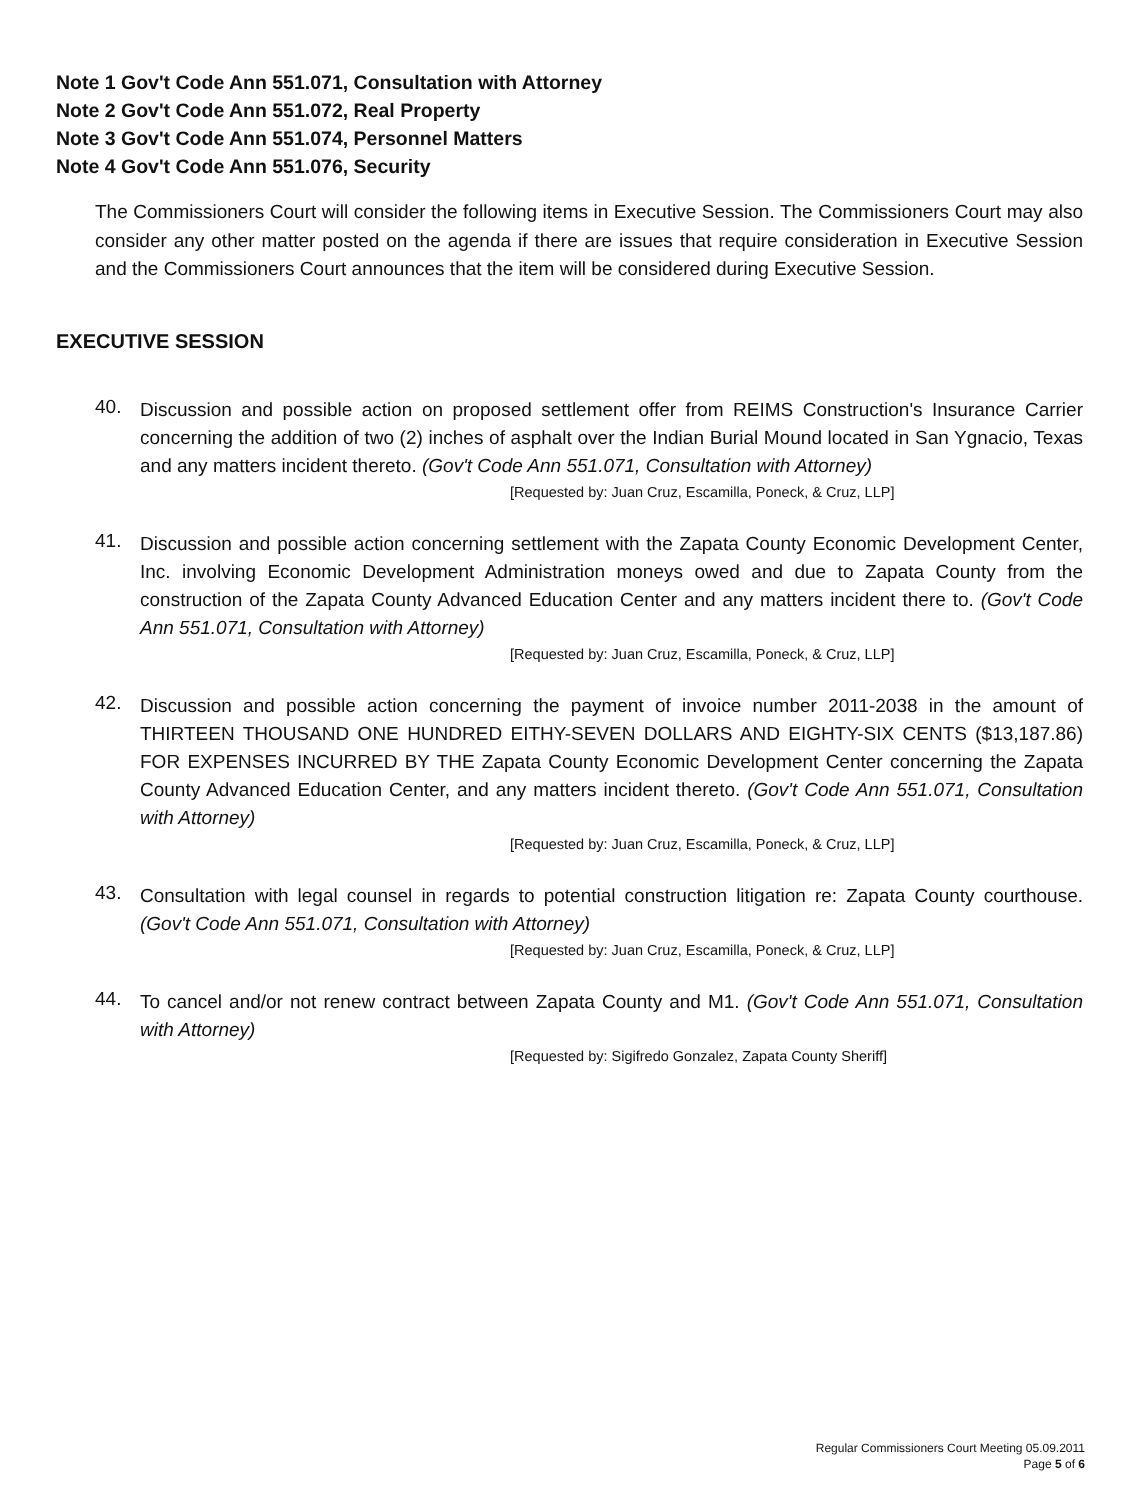Note 1 Gov't Code Ann 551.071, Consultation with Attorney
Note 2 Gov't Code Ann 551.072, Real Property
Note 3 Gov't Code Ann 551.074, Personnel Matters
Note 4 Gov't Code Ann 551.076, Security
The Commissioners Court will consider the following items in Executive Session. The Commissioners Court may also consider any other matter posted on the agenda if there are issues that require consideration in Executive Session and the Commissioners Court announces that the item will be considered during Executive Session.
EXECUTIVE SESSION
40.
Discussion and possible action on proposed settlement offer from REIMS Construction's Insurance Carrier concerning the addition of two (2) inches of asphalt over the Indian Burial Mound located in San Ygnacio, Texas and any matters incident thereto. (Gov't Code Ann 551.071, Consultation with Attorney)
[Requested by: Juan Cruz, Escamilla, Poneck, & Cruz, LLP]
41.
Discussion and possible action concerning settlement with the Zapata County Economic Development Center, Inc. involving Economic Development Administration moneys owed and due to Zapata County from the construction of the Zapata County Advanced Education Center and any matters incident there to. (Gov't Code Ann 551.071, Consultation with Attorney)
[Requested by: Juan Cruz, Escamilla, Poneck, & Cruz, LLP]
42.
Discussion and possible action concerning the payment of invoice number 2011-2038 in the amount of THIRTEEN THOUSAND ONE HUNDRED EITHY-SEVEN DOLLARS AND EIGHTY-SIX CENTS ($13,187.86) FOR EXPENSES INCURRED BY THE Zapata County Economic Development Center concerning the Zapata County Advanced Education Center, and any matters incident thereto. (Gov't Code Ann 551.071, Consultation with Attorney)
[Requested by: Juan Cruz, Escamilla, Poneck, & Cruz, LLP]
43.
Consultation with legal counsel in regards to potential construction litigation re: Zapata County courthouse. (Gov't Code Ann 551.071, Consultation with Attorney)
[Requested by: Juan Cruz, Escamilla, Poneck, & Cruz, LLP]
44.
To cancel and/or not renew contract between Zapata County and M1. (Gov't Code Ann 551.071, Consultation with Attorney)
[Requested by: Sigifredo Gonzalez, Zapata County Sheriff]
Regular Commissioners Court Meeting 05.09.2011
Page 5 of 6